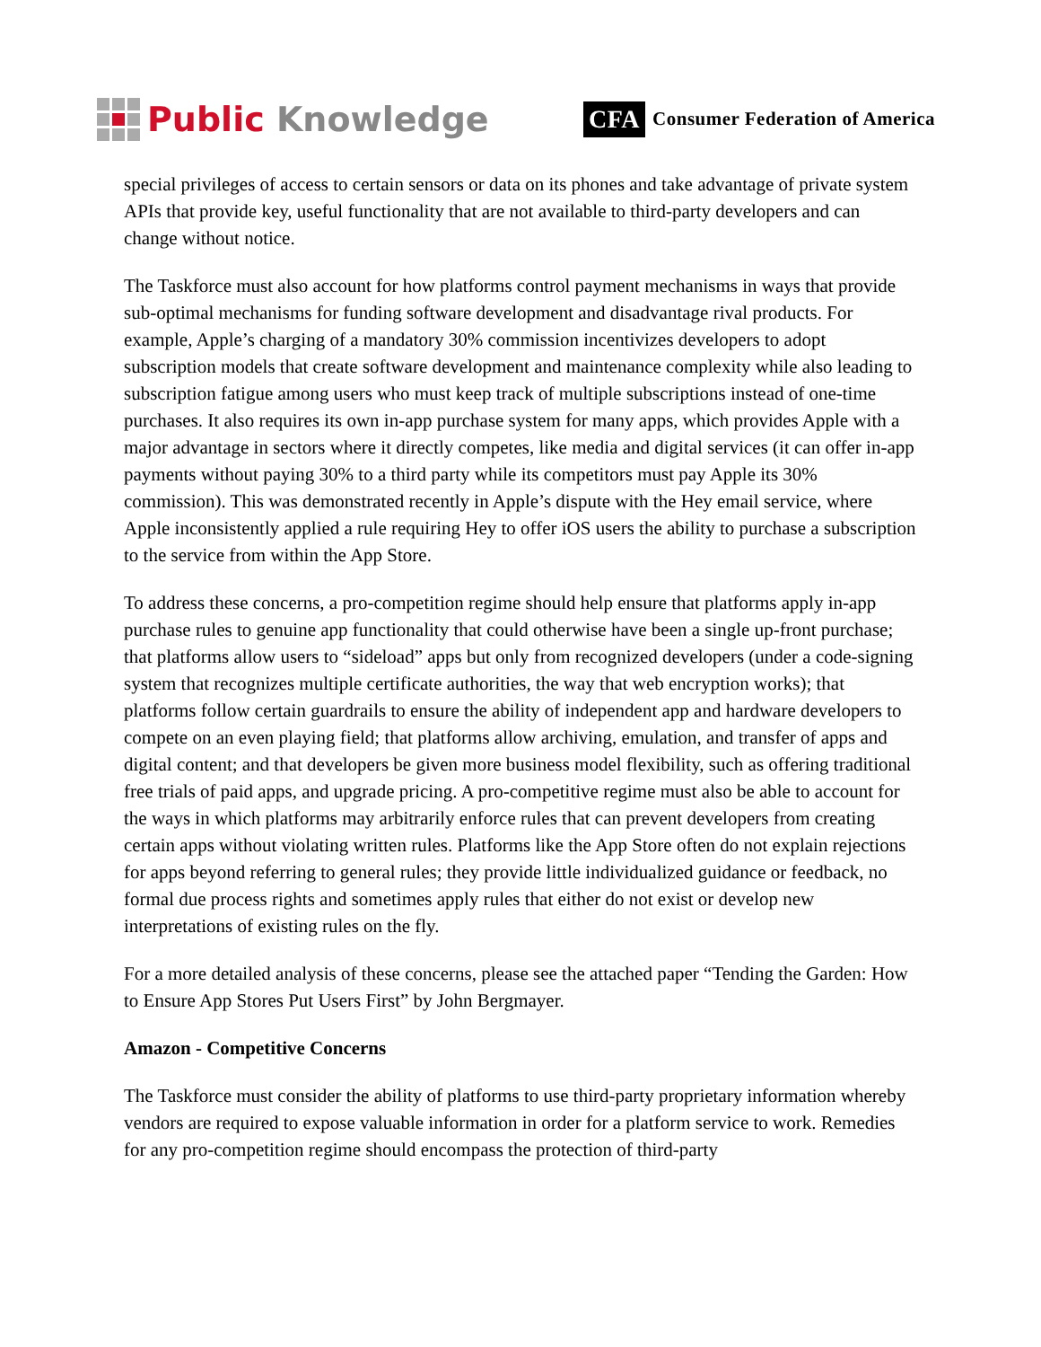Public Knowledge
CFA Consumer Federation of America
special privileges of access to certain sensors or data on its phones and take advantage of private system APIs that provide key, useful functionality that are not available to third-party developers and can change without notice.
The Taskforce must also account for how platforms control payment mechanisms in ways that provide sub-optimal mechanisms for funding software development and disadvantage rival products. For example, Apple’s charging of a mandatory 30% commission incentivizes developers to adopt subscription models that create software development and maintenance complexity while also leading to subscription fatigue among users who must keep track of multiple subscriptions instead of one-time purchases. It also requires its own in-app purchase system for many apps, which provides Apple with a major advantage in sectors where it directly competes, like media and digital services (it can offer in-app payments without paying 30% to a third party while its competitors must pay Apple its 30% commission). This was demonstrated recently in Apple’s dispute with the Hey email service, where Apple inconsistently applied a rule requiring Hey to offer iOS users the ability to purchase a subscription to the service from within the App Store.
To address these concerns, a pro-competition regime should help ensure that platforms apply in-app purchase rules to genuine app functionality that could otherwise have been a single up-front purchase; that platforms allow users to “sideload” apps but only from recognized developers (under a code-signing system that recognizes multiple certificate authorities, the way that web encryption works); that platforms follow certain guardrails to ensure the ability of independent app and hardware developers to compete on an even playing field; that platforms allow archiving, emulation, and transfer of apps and digital content; and that developers be given more business model flexibility, such as offering traditional free trials of paid apps, and upgrade pricing. A pro-competitive regime must also be able to account for the ways in which platforms may arbitrarily enforce rules that can prevent developers from creating certain apps without violating written rules. Platforms like the App Store often do not explain rejections for apps beyond referring to general rules; they provide little individualized guidance or feedback, no formal due process rights and sometimes apply rules that either do not exist or develop new interpretations of existing rules on the fly.
For a more detailed analysis of these concerns, please see the attached paper “Tending the Garden: How to Ensure App Stores Put Users First” by John Bergmayer.
Amazon - Competitive Concerns
The Taskforce must consider the ability of platforms to use third-party proprietary information whereby vendors are required to expose valuable information in order for a platform service to work. Remedies for any pro-competition regime should encompass the protection of third-party